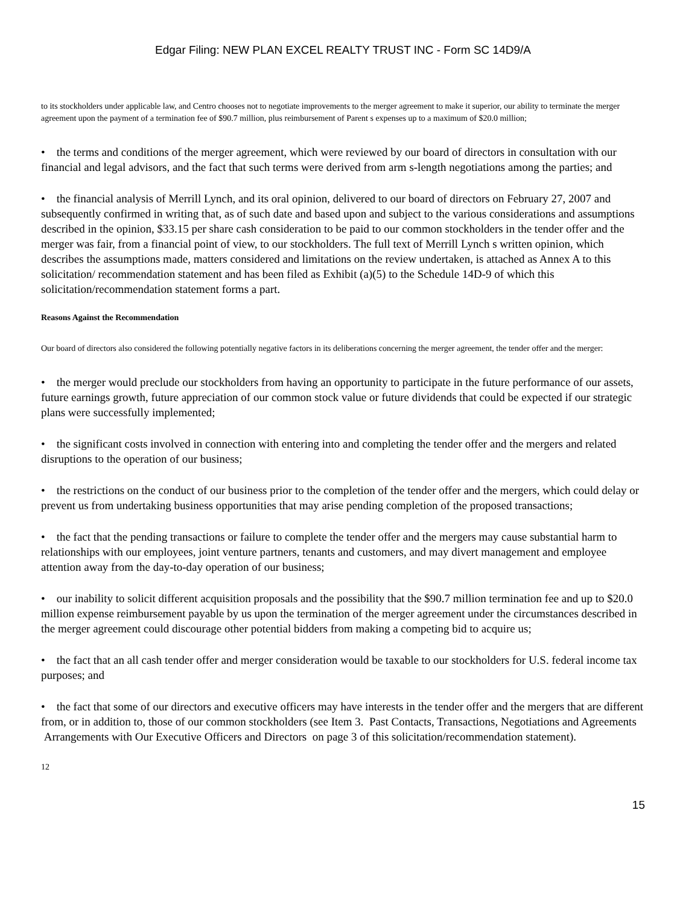Edgar Filing: NEW PLAN EXCEL REALTY TRUST INC - Form SC 14D9/A
to its stockholders under applicable law, and Centro chooses not to negotiate improvements to the merger agreement to make it superior, our ability to terminate the merger agreement upon the payment of a termination fee of $90.7 million, plus reimbursement of Parent s expenses up to a maximum of $20.0 million;
• the terms and conditions of the merger agreement, which were reviewed by our board of directors in consultation with our financial and legal advisors, and the fact that such terms were derived from arm s-length negotiations among the parties; and
• the financial analysis of Merrill Lynch, and its oral opinion, delivered to our board of directors on February 27, 2007 and subsequently confirmed in writing that, as of such date and based upon and subject to the various considerations and assumptions described in the opinion, $33.15 per share cash consideration to be paid to our common stockholders in the tender offer and the merger was fair, from a financial point of view, to our stockholders. The full text of Merrill Lynch s written opinion, which describes the assumptions made, matters considered and limitations on the review undertaken, is attached as Annex A to this solicitation/ recommendation statement and has been filed as Exhibit (a)(5) to the Schedule 14D-9 of which this solicitation/recommendation statement forms a part.
Reasons Against the Recommendation
Our board of directors also considered the following potentially negative factors in its deliberations concerning the merger agreement, the tender offer and the merger:
• the merger would preclude our stockholders from having an opportunity to participate in the future performance of our assets, future earnings growth, future appreciation of our common stock value or future dividends that could be expected if our strategic plans were successfully implemented;
• the significant costs involved in connection with entering into and completing the tender offer and the mergers and related disruptions to the operation of our business;
• the restrictions on the conduct of our business prior to the completion of the tender offer and the mergers, which could delay or prevent us from undertaking business opportunities that may arise pending completion of the proposed transactions;
• the fact that the pending transactions or failure to complete the tender offer and the mergers may cause substantial harm to relationships with our employees, joint venture partners, tenants and customers, and may divert management and employee attention away from the day-to-day operation of our business;
• our inability to solicit different acquisition proposals and the possibility that the $90.7 million termination fee and up to $20.0 million expense reimbursement payable by us upon the termination of the merger agreement under the circumstances described in the merger agreement could discourage other potential bidders from making a competing bid to acquire us;
• the fact that an all cash tender offer and merger consideration would be taxable to our stockholders for U.S. federal income tax purposes; and
• the fact that some of our directors and executive officers may have interests in the tender offer and the mergers that are different from, or in addition to, those of our common stockholders (see Item 3. Past Contacts, Transactions, Negotiations and Agreements Arrangements with Our Executive Officers and Directors on page 3 of this solicitation/recommendation statement).
12
15